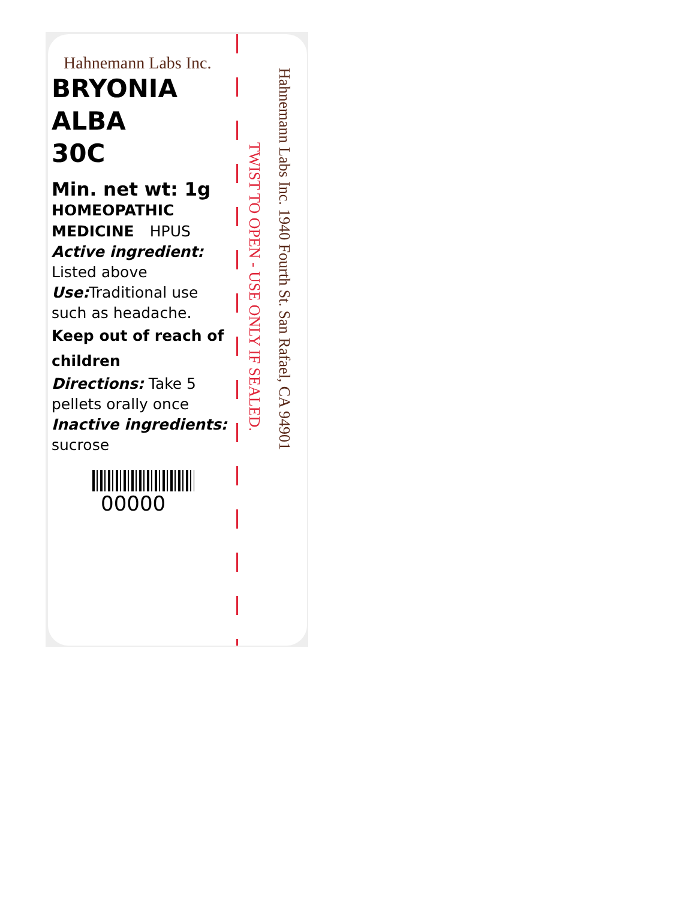Hahnemann Labs Inc.
BRYONIA
ALBA
30C
Min. net wt: 1g
HOMEOPATHIC
MEDICINE HPUS
Active ingredient:
Listed above
Use: Traditional use such as headache.
Keep out of reach of children
Directions: Take 5 pellets orally once
Inactive ingredients:
sucrose
00000
TWIST TO OPEN - USE ONLY IF SEALED.
Hahnemann Labs Inc. 1940 Fourth St. San Rafael, CA 94901